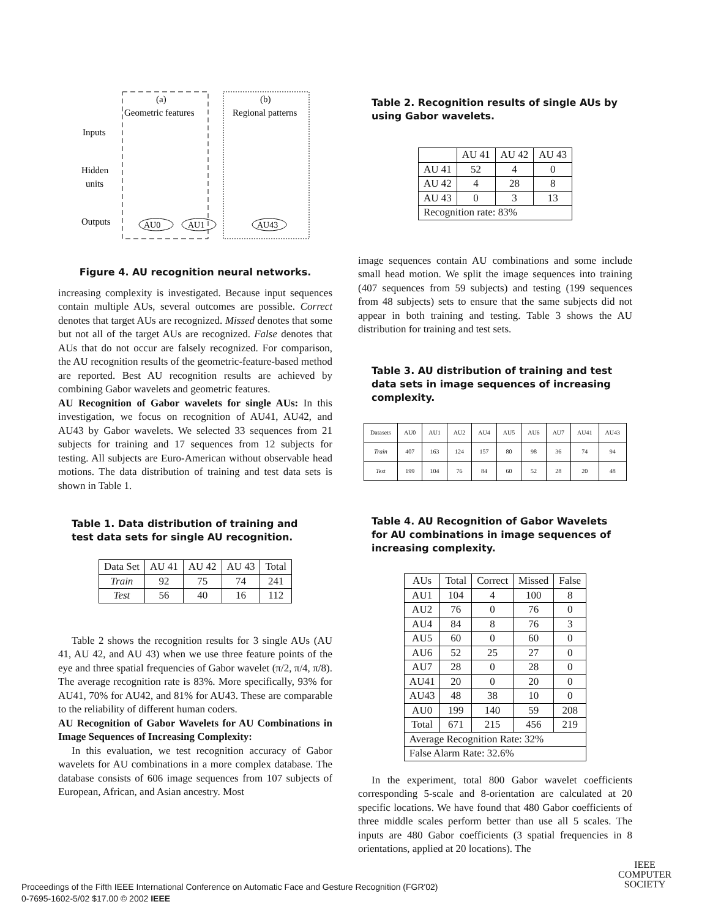(a)
Geometric features
(b)
Regional patterns
Inputs
Hidden
units
Outputs
AU0
AU1
AU43
Figure 4. AU recognition neural networks.
increasing complexity is investigated. Because input sequences contain multiple AUs, several outcomes are possible. Correct denotes that target AUs are recognized. Missed denotes that some but not all of the target AUs are recognized. False denotes that AUs that do not occur are falsely recognized. For comparison, the AU recognition results of the geometric-feature-based method are reported. Best AU recognition results are achieved by combining Gabor wavelets and geometric features.
AU Recognition of Gabor wavelets for single AUs: In this investigation, we focus on recognition of AU41, AU42, and AU43 by Gabor wavelets. We selected 33 sequences from 21 subjects for training and 17 sequences from 12 subjects for testing. All subjects are Euro-American without observable head motions. The data distribution of training and test data sets is shown in Table 1.
Table 1. Data distribution of training and test data sets for single AU recognition.
| Data Set | AU 41 | AU 42 | AU 43 | Total |
| Train | 92 | 75 | 74 | 241 |
| Test | 56 | 40 | 16 | 112 |
Table 2 shows the recognition results for 3 single AUs (AU 41, AU 42, and AU 43) when we use three feature points of the eye and three spatial frequencies of Gabor wavelet (π/2, π/4, π/8). The average recognition rate is 83%. More specifically, 93% for AU41, 70% for AU42, and 81% for AU43. These are comparable to the reliability of different human coders.
AU Recognition of Gabor Wavelets for AU Combinations in Image Sequences of Increasing Complexity:
In this evaluation, we test recognition accuracy of Gabor wavelets for AU combinations in a more complex database. The database consists of 606 image sequences from 107 subjects of European, African, and Asian ancestry. Most
Table 2. Recognition results of single AUs by using Gabor wavelets.
| | AU 41 | AU 42 | AU 43 |
| AU 41 | 52 | 4 | 0 |
| AU 42 | 4 | 28 | 8 |
| AU 43 | 0 | 3 | 13 |
| Recognition rate: 83% | | | |
image sequences contain AU combinations and some include small head motion. We split the image sequences into training (407 sequences from 59 subjects) and testing (199 sequences from 48 subjects) sets to ensure that the same subjects did not appear in both training and testing. Table 3 shows the AU distribution for training and test sets.
Table 3. AU distribution of training and test data sets in image sequences of increasing complexity.
| Datasets | AU0 | AU1 | AU2 | AU4 | AU5 | AU6 | AU7 | AU41 | AU43 |
| Train | 407 | 163 | 124 | 157 | 80 | 98 | 36 | 74 | 94 |
| Test | 199 | 104 | 76 | 84 | 60 | 52 | 28 | 20 | 48 |
Table 4. AU Recognition of Gabor Wavelets for AU combinations in image sequences of increasing complexity.
| AUs | Total | Correct | Missed | False |
| AU1 | 104 | 4 | 100 | 8 |
| AU2 | 76 | 0 | 76 | 0 |
| AU4 | 84 | 8 | 76 | 3 |
| AU5 | 60 | 0 | 60 | 0 |
| AU6 | 52 | 25 | 27 | 0 |
| AU7 | 28 | 0 | 28 | 0 |
| AU41 | 20 | 0 | 20 | 0 |
| AU43 | 48 | 38 | 10 | 0 |
| AU0 | 199 | 140 | 59 | 208 |
| Total | 671 | 215 | 456 | 219 |
| Average Recognition Rate: 32% | | | | |
| False Alarm Rate: 32.6% | | | | |
In the experiment, total 800 Gabor wavelet coefficients corresponding 5-scale and 8-orientation are calculated at 20 specific locations. We have found that 480 Gabor coefficients of three middle scales perform better than use all 5 scales. The inputs are 480 Gabor coefficients (3 spatial frequencies in 8 orientations, applied at 20 locations). The
Proceedings of the Fifth IEEE International Conference on Automatic Face and Gesture Recognition (FGR'02)
0-7695-1602-5/02 $17.00 © 2002 IEEE
IEEE
COMPUTER
SOCIETY